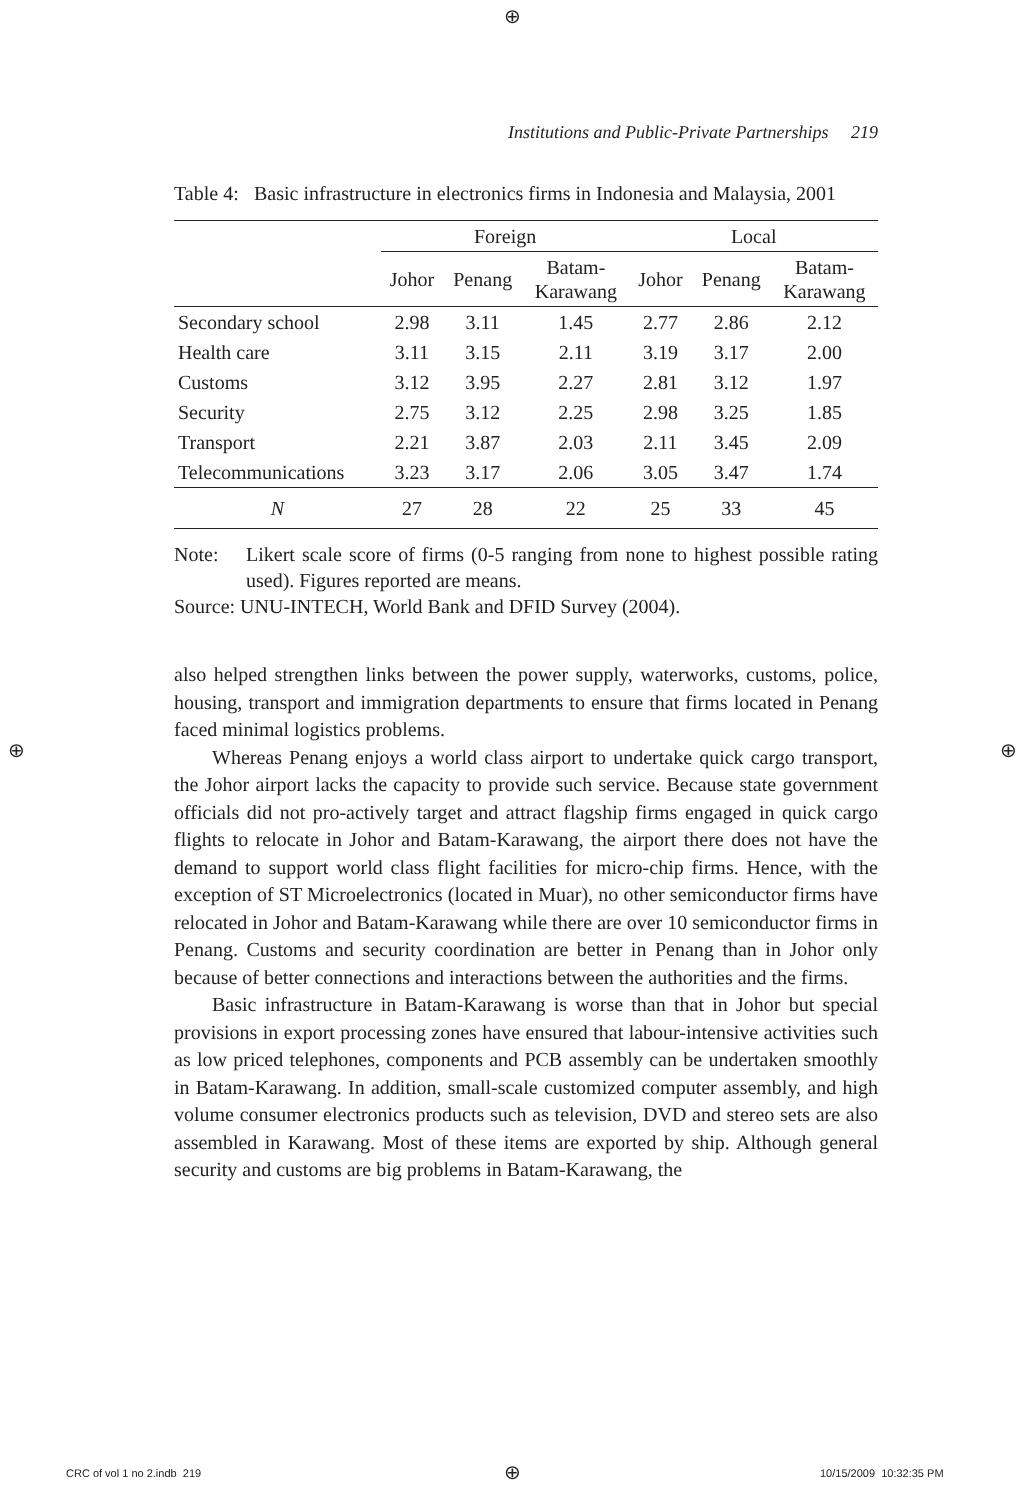⊕
Institutions and Public-Private Partnerships 219
Table 4: Basic infrastructure in electronics firms in Indonesia and Malaysia, 2001
| | Foreign | | | Local | | |
| --- | --- | --- | --- | --- | --- | --- |
| | Johor | Penang | Batam- Karawang | Johor | Penang | Batam- Karawang |
| Secondary school | 2.98 | 3.11 | 1.45 | 2.77 | 2.86 | 2.12 |
| Health care | 3.11 | 3.15 | 2.11 | 3.19 | 3.17 | 2.00 |
| Customs | 3.12 | 3.95 | 2.27 | 2.81 | 3.12 | 1.97 |
| Security | 2.75 | 3.12 | 2.25 | 2.98 | 3.25 | 1.85 |
| Transport | 2.21 | 3.87 | 2.03 | 2.11 | 3.45 | 2.09 |
| Telecommunications | 3.23 | 3.17 | 2.06 | 3.05 | 3.47 | 1.74 |
| N | 27 | 28 | 22 | 25 | 33 | 45 |
Note: Likert scale score of firms (0-5 ranging from none to highest possible rating used). Figures reported are means.
Source: UNU-INTECH, World Bank and DFID Survey (2004).
also helped strengthen links between the power supply, waterworks, customs, police, housing, transport and immigration departments to ensure that firms located in Penang faced minimal logistics problems.
Whereas Penang enjoys a world class airport to undertake quick cargo transport, the Johor airport lacks the capacity to provide such service. Because state government officials did not pro-actively target and attract flagship firms engaged in quick cargo flights to relocate in Johor and Batam-Karawang, the airport there does not have the demand to support world class flight facilities for micro-chip firms. Hence, with the exception of ST Microelectronics (located in Muar), no other semiconductor firms have relocated in Johor and Batam-Karawang while there are over 10 semiconductor firms in Penang. Customs and security coordination are better in Penang than in Johor only because of better connections and interactions between the authorities and the firms.
Basic infrastructure in Batam-Karawang is worse than that in Johor but special provisions in export processing zones have ensured that labour-intensive activities such as low priced telephones, components and PCB assembly can be undertaken smoothly in Batam-Karawang. In addition, small-scale customized computer assembly, and high volume consumer electronics products such as television, DVD and stereo sets are also assembled in Karawang. Most of these items are exported by ship. Although general security and customs are big problems in Batam-Karawang, the
⊕ ⊕
CRC of vol 1 no 2.indb 219 ⊕ 10/15/2009 10:32:35 PM